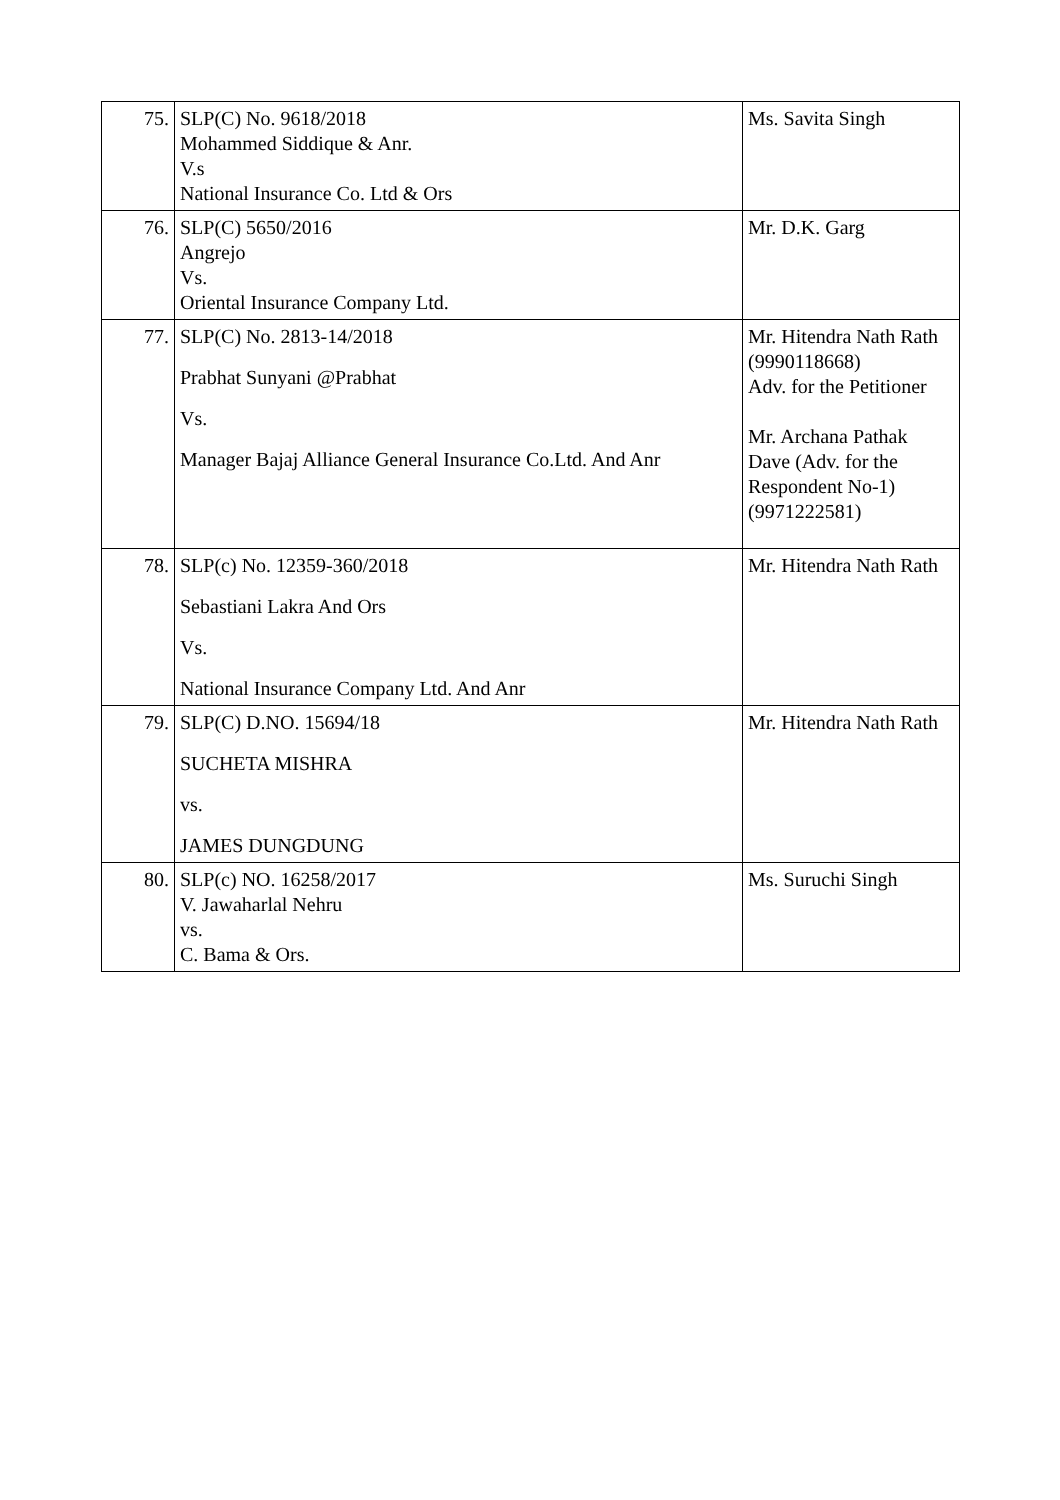| 75. | SLP(C) No. 9618/2018 Mohammed Siddique & Anr. V.s National Insurance Co. Ltd & Ors | Ms. Savita Singh |
| 76. | SLP(C) 5650/2016 Angrejo Vs. Oriental Insurance Company Ltd. | Mr. D.K. Garg |
| 77. | SLP(C) No. 2813-14/2018 Prabhat Sunyani @Prabhat Vs. Manager Bajaj Alliance General Insurance Co.Ltd. And Anr | Mr. Hitendra Nath Rath (9990118668) Adv. for the Petitioner Mr. Archana Pathak Dave (Adv. for the Respondent No-1) (9971222581) |
| 78. | SLP(c) No. 12359-360/2018 Sebastiani Lakra And Ors Vs. National Insurance Company Ltd. And Anr | Mr. Hitendra Nath Rath |
| 79. | SLP(C) D.NO. 15694/18 SUCHETA MISHRA vs. JAMES DUNGDUNG | Mr. Hitendra Nath Rath |
| 80. | SLP(c) NO. 16258/2017 V. Jawaharlal Nehru vs. C. Bama & Ors. | Ms. Suruchi Singh |